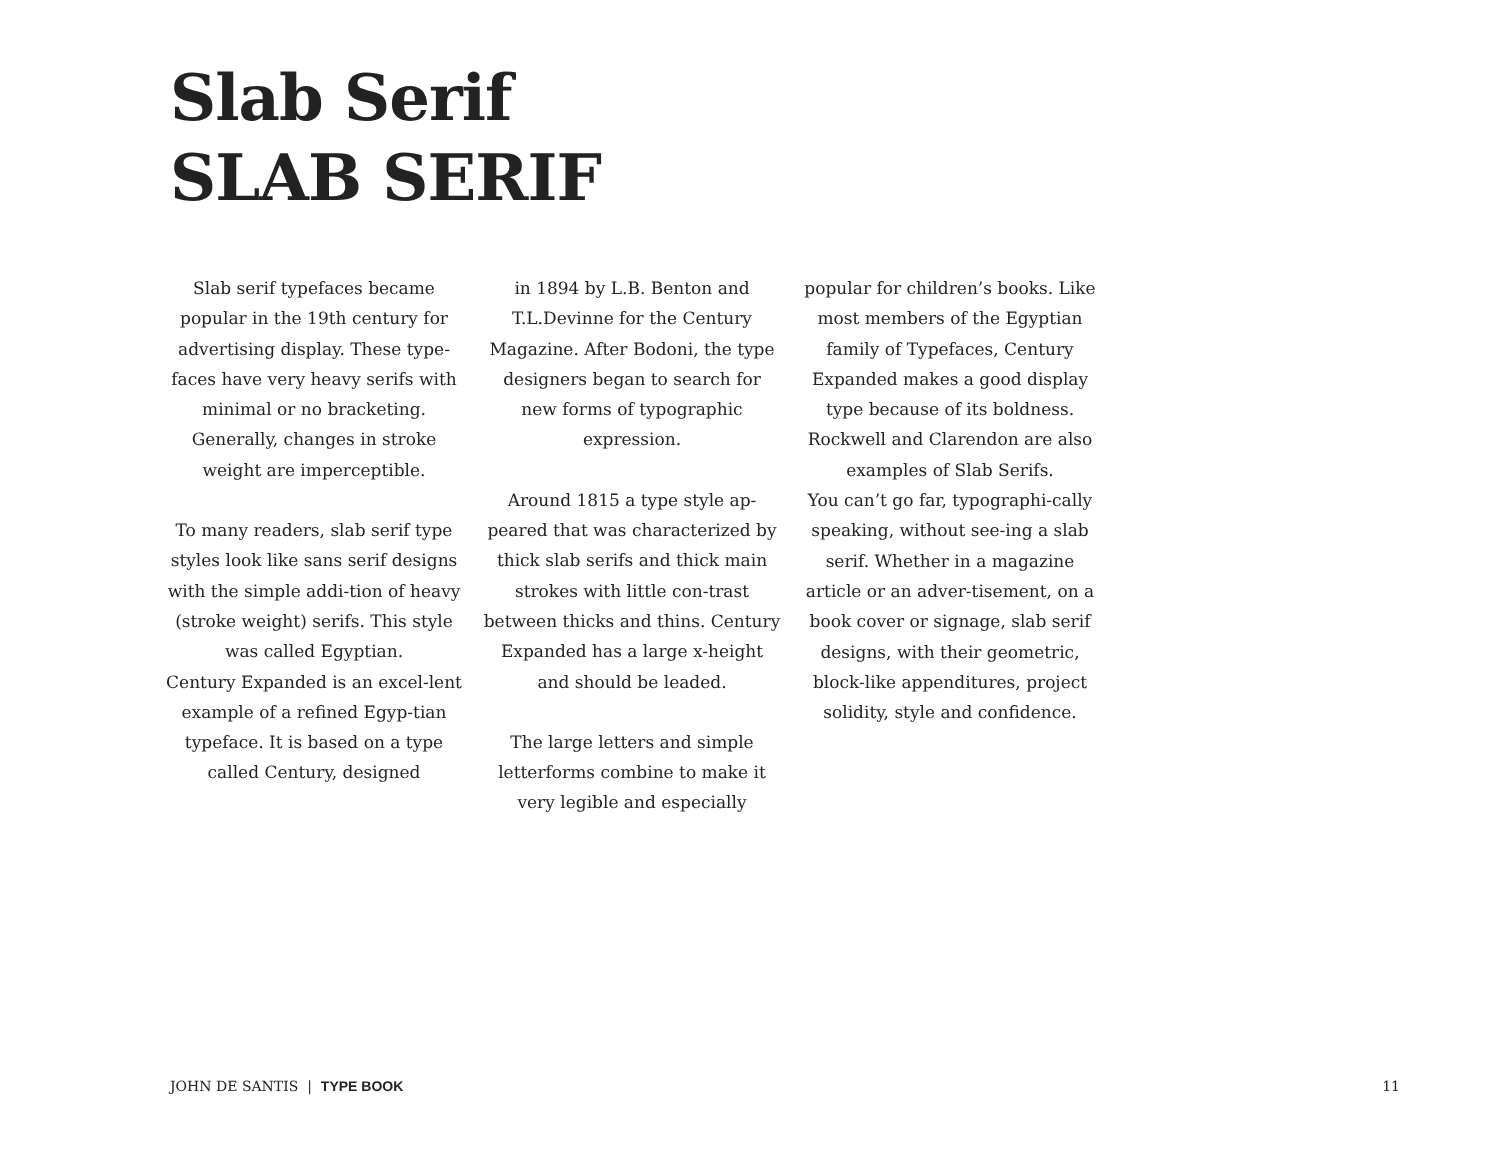Slab Serif
SLAB SERIF
Slab serif typefaces became popular in the 19th century for advertising display. These type-faces have very heavy serifs with minimal or no bracketing. Generally, changes in stroke weight are imperceptible.
To many readers, slab serif type styles look like sans serif designs with the simple addi-tion of heavy (stroke weight) serifs. This style was called Egyptian.
Century Expanded is an excel-lent example of a refined Egyp-tian typeface. It is based on a type called Century, designed
in 1894 by L.B. Benton and T.L.Devinne for the Century Magazine. After Bodoni, the type designers began to search for new forms of typographic expression.
Around 1815 a type style ap-peared that was characterized by thick slab serifs and thick main strokes with little con-trast between thicks and thins. Century Expanded has a large x-height and should be leaded.
The large letters and simple letterforms combine to make it very legible and especially
popular for children’s books. Like most members of the Egyptian family of Typefaces, Century Expanded makes a good display type because of its boldness. Rockwell and Clarendon are also examples of Slab Serifs.
You can’t go far, typographi-cally speaking, without see-ing a slab serif. Whether in a magazine article or an adver-tisement, on a book cover or signage, slab serif designs, with their geometric, block-like appenditures, project solidity, style and confidence.
JOHN DE SANTIS | TYPE BOOK 11